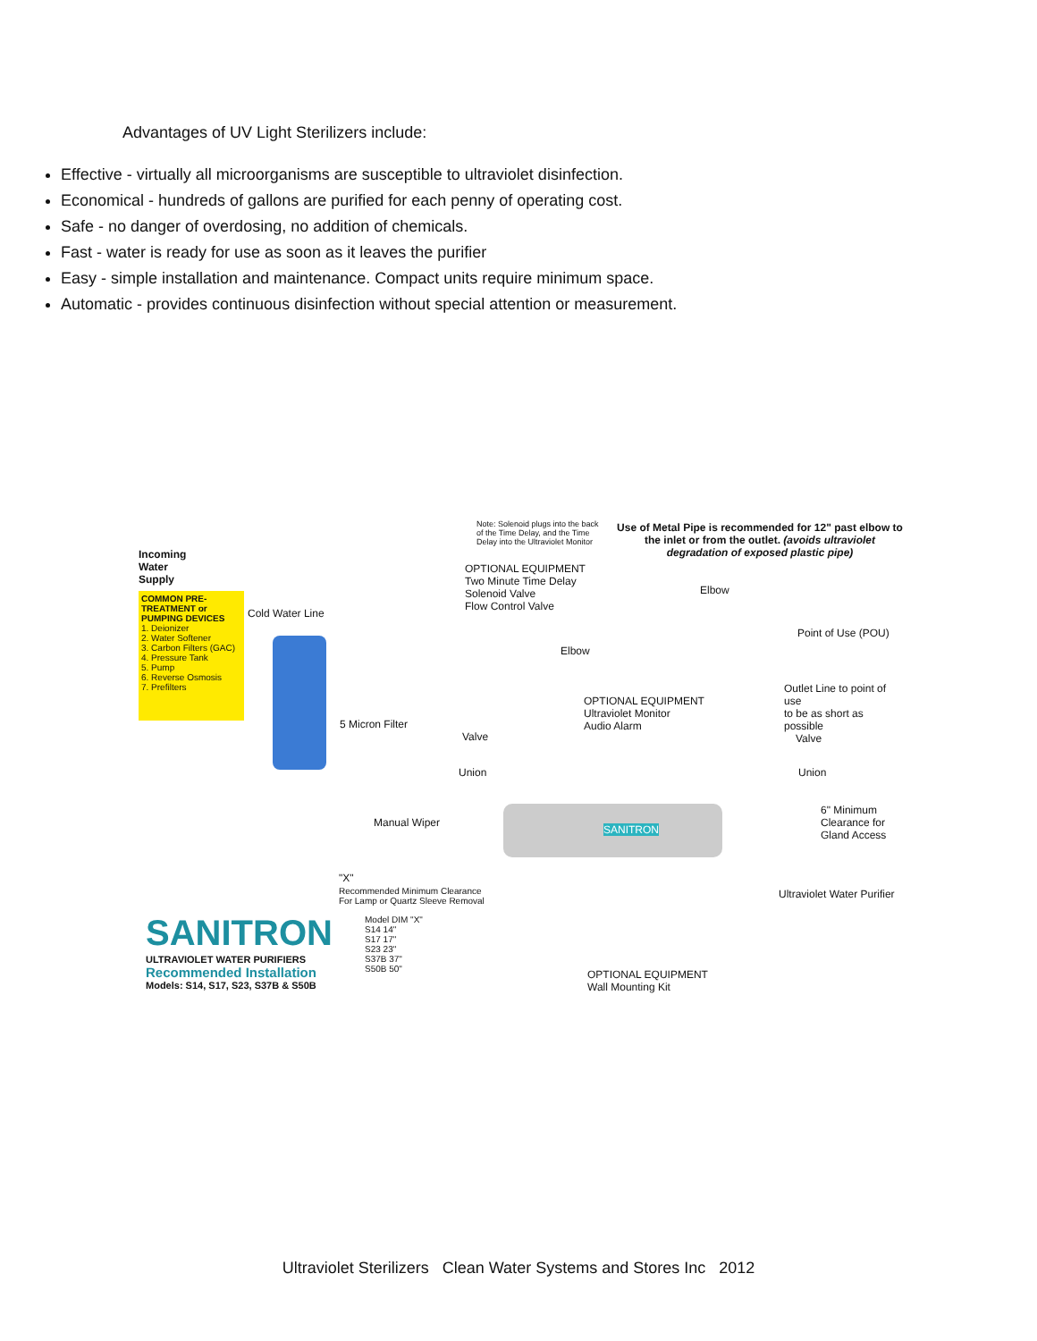Advantages of UV Light Sterilizers include:
Effective - virtually all microorganisms are susceptible to ultraviolet disinfection.
Economical - hundreds of gallons are purified for each penny of operating cost.
Safe - no danger of overdosing, no addition of chemicals.
Fast - water is ready for use as soon as it leaves the purifier
Easy - simple installation and maintenance. Compact units require minimum space.
Automatic - provides continuous disinfection without special attention or measurement.
Incoming
Water
Supply
COMMON PRE-TREATMENT or PUMPING DEVICES
1. Deionizer
2. Water Softener
3. Carbon Filters (GAC)
4. Pressure Tank
5. Pump
6. Reverse Osmosis
7. Prefilters
Cold Water Line
5 Micron Filter
Note: Solenoid plugs into the back of the Time Delay, and the Time Delay into the Ultraviolet Monitor
OPTIONAL EQUIPMENT
Two Minute Time Delay
Solenoid Valve
Flow Control Valve
Use of Metal Pipe is recommended for 12" past elbow to the inlet or from the outlet. (avoids ultraviolet degradation of exposed plastic pipe)
Elbow
Elbow
Point of Use (POU)
Outlet Line to point of use
to be as short as possible
OPTIONAL EQUIPMENT
Ultraviolet Monitor
Audio Alarm
Valve
Union
Valve
Union
SANITRON
Manual Wiper
6" Minimum
Clearance for
Gland Access
"X"
Recommended Minimum Clearance
For Lamp or Quartz Sleeve Removal
Ultraviolet Water Purifier
SANITRON
ULTRAVIOLET WATER PURIFIERS
Recommended Installation
Models: S14, S17, S23, S37B & S50B
Model DIM "X"
S14 14"
S17 17"
S23 23"
S37B 37"
S50B 50"
OPTIONAL EQUIPMENT
Wall Mounting Kit
Ultraviolet Sterilizers Clean Water Systems and Stores Inc 2012